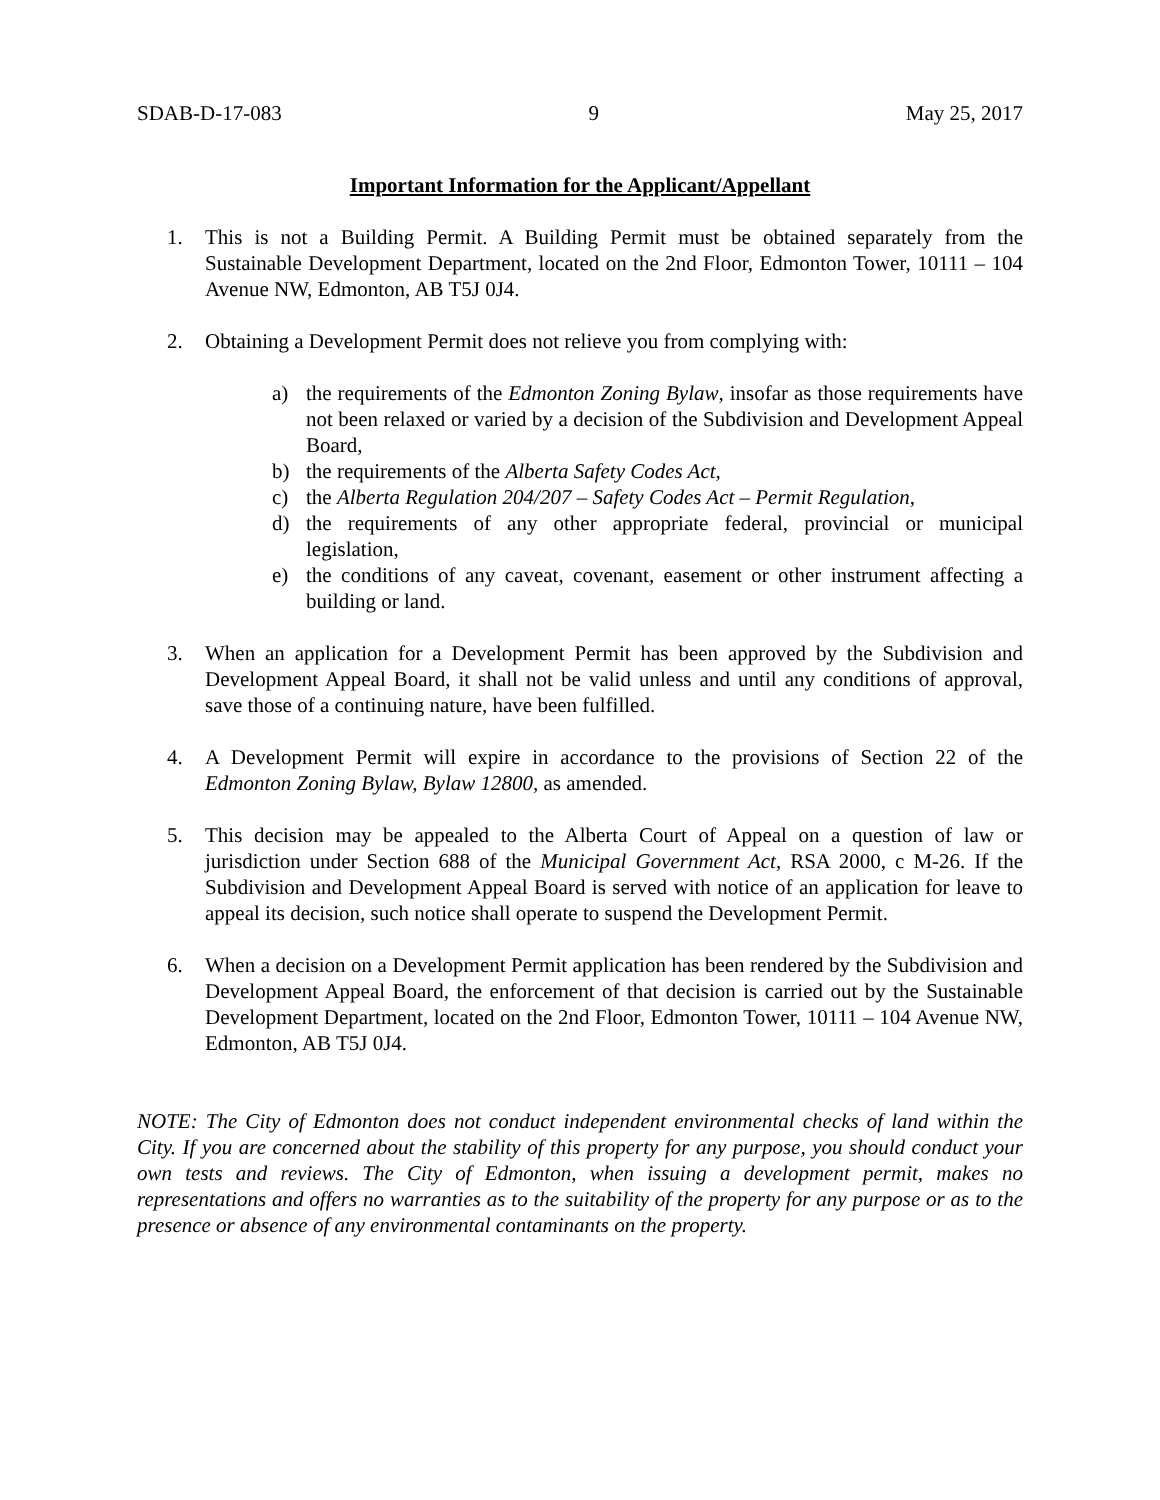SDAB-D-17-083 9 May 25, 2017
Important Information for the Applicant/Appellant
1. This is not a Building Permit. A Building Permit must be obtained separately from the Sustainable Development Department, located on the 2nd Floor, Edmonton Tower, 10111 – 104 Avenue NW, Edmonton, AB T5J 0J4.
2. Obtaining a Development Permit does not relieve you from complying with:
a) the requirements of the Edmonton Zoning Bylaw, insofar as those requirements have not been relaxed or varied by a decision of the Subdivision and Development Appeal Board,
b) the requirements of the Alberta Safety Codes Act,
c) the Alberta Regulation 204/207 – Safety Codes Act – Permit Regulation,
d) the requirements of any other appropriate federal, provincial or municipal legislation,
e) the conditions of any caveat, covenant, easement or other instrument affecting a building or land.
3. When an application for a Development Permit has been approved by the Subdivision and Development Appeal Board, it shall not be valid unless and until any conditions of approval, save those of a continuing nature, have been fulfilled.
4. A Development Permit will expire in accordance to the provisions of Section 22 of the Edmonton Zoning Bylaw, Bylaw 12800, as amended.
5. This decision may be appealed to the Alberta Court of Appeal on a question of law or jurisdiction under Section 688 of the Municipal Government Act, RSA 2000, c M-26. If the Subdivision and Development Appeal Board is served with notice of an application for leave to appeal its decision, such notice shall operate to suspend the Development Permit.
6. When a decision on a Development Permit application has been rendered by the Subdivision and Development Appeal Board, the enforcement of that decision is carried out by the Sustainable Development Department, located on the 2nd Floor, Edmonton Tower, 10111 – 104 Avenue NW, Edmonton, AB T5J 0J4.
NOTE: The City of Edmonton does not conduct independent environmental checks of land within the City. If you are concerned about the stability of this property for any purpose, you should conduct your own tests and reviews. The City of Edmonton, when issuing a development permit, makes no representations and offers no warranties as to the suitability of the property for any purpose or as to the presence or absence of any environmental contaminants on the property.